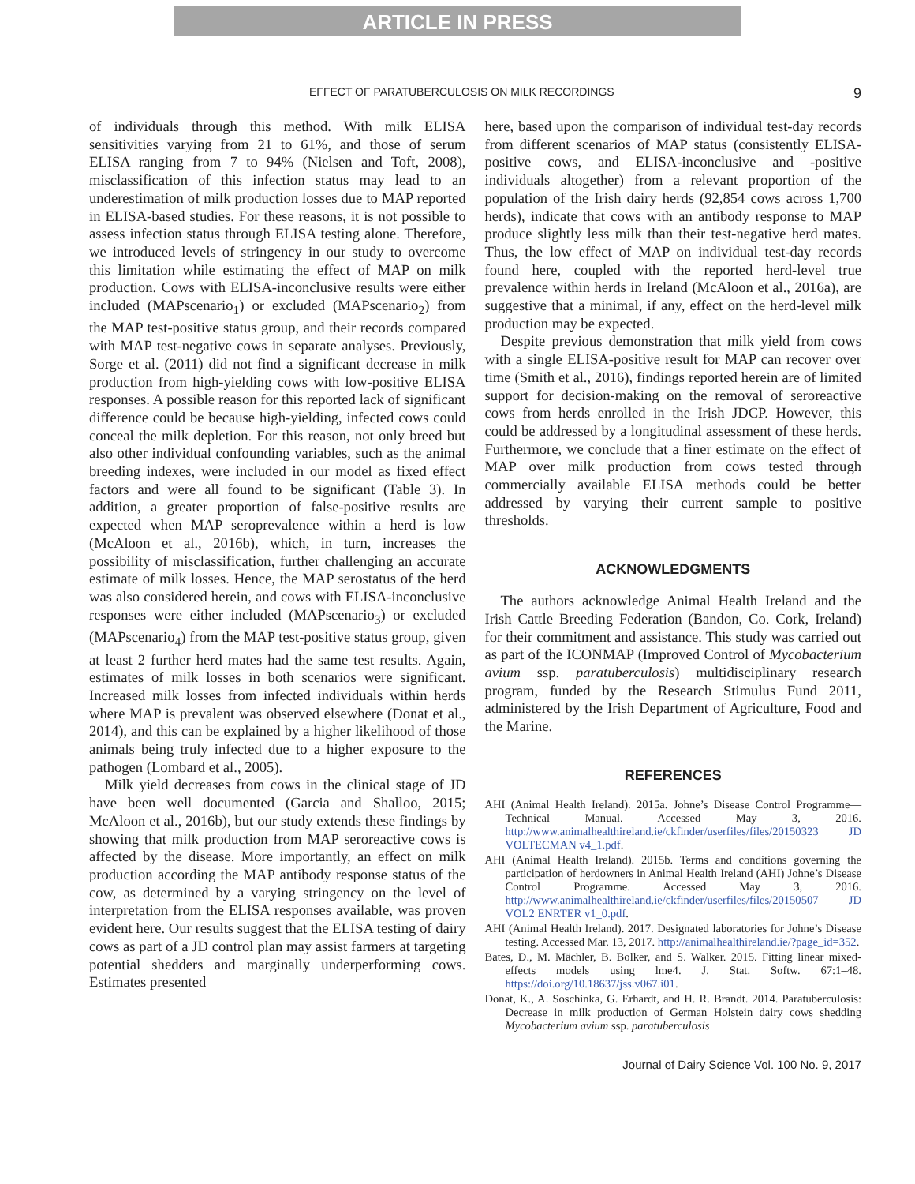ARTICLE IN PRESS
EFFECT OF PARATUBERCULOSIS ON MILK RECORDINGS 9
of individuals through this method. With milk ELISA sensitivities varying from 21 to 61%, and those of serum ELISA ranging from 7 to 94% (Nielsen and Toft, 2008), misclassification of this infection status may lead to an underestimation of milk production losses due to MAP reported in ELISA-based studies. For these reasons, it is not possible to assess infection status through ELISA testing alone. Therefore, we introduced levels of stringency in our study to overcome this limitation while estimating the effect of MAP on milk production. Cows with ELISA-inconclusive results were either included (MAPscenario<sub>1</sub>) or excluded (MAPscenario<sub>2</sub>) from the MAP test-positive status group, and their records compared with MAP test-negative cows in separate analyses. Previously, Sorge et al. (2011) did not find a significant decrease in milk production from high-yielding cows with low-positive ELISA responses. A possible reason for this reported lack of significant difference could be because high-yielding, infected cows could conceal the milk depletion. For this reason, not only breed but also other individual confounding variables, such as the animal breeding indexes, were included in our model as fixed effect factors and were all found to be significant (Table 3). In addition, a greater proportion of false-positive results are expected when MAP seroprevalence within a herd is low (McAloon et al., 2016b), which, in turn, increases the possibility of misclassification, further challenging an accurate estimate of milk losses. Hence, the MAP serostatus of the herd was also considered herein, and cows with ELISA-inconclusive responses were either included (MAPscenario<sub>3</sub>) or excluded (MAPscenario<sub>4</sub>) from the MAP test-positive status group, given at least 2 further herd mates had the same test results. Again, estimates of milk losses in both scenarios were significant. Increased milk losses from infected individuals within herds where MAP is prevalent was observed elsewhere (Donat et al., 2014), and this can be explained by a higher likelihood of those animals being truly infected due to a higher exposure to the pathogen (Lombard et al., 2005).
Milk yield decreases from cows in the clinical stage of JD have been well documented (Garcia and Shalloo, 2015; McAloon et al., 2016b), but our study extends these findings by showing that milk production from MAP seroreactive cows is affected by the disease. More importantly, an effect on milk production according the MAP antibody response status of the cow, as determined by a varying stringency on the level of interpretation from the ELISA responses available, was proven evident here. Our results suggest that the ELISA testing of dairy cows as part of a JD control plan may assist farmers at targeting potential shedders and marginally underperforming cows. Estimates presented
here, based upon the comparison of individual test-day records from different scenarios of MAP status (consistently ELISA-positive cows, and ELISA-inconclusive and -positive individuals altogether) from a relevant proportion of the population of the Irish dairy herds (92,854 cows across 1,700 herds), indicate that cows with an antibody response to MAP produce slightly less milk than their test-negative herd mates. Thus, the low effect of MAP on individual test-day records found here, coupled with the reported herd-level true prevalence within herds in Ireland (McAloon et al., 2016a), are suggestive that a minimal, if any, effect on the herd-level milk production may be expected.
Despite previous demonstration that milk yield from cows with a single ELISA-positive result for MAP can recover over time (Smith et al., 2016), findings reported herein are of limited support for decision-making on the removal of seroreactive cows from herds enrolled in the Irish JDCP. However, this could be addressed by a longitudinal assessment of these herds. Furthermore, we conclude that a finer estimate on the effect of MAP over milk production from cows tested through commercially available ELISA methods could be better addressed by varying their current sample to positive thresholds.
ACKNOWLEDGMENTS
The authors acknowledge Animal Health Ireland and the Irish Cattle Breeding Federation (Bandon, Co. Cork, Ireland) for their commitment and assistance. This study was carried out as part of the ICONMAP (Improved Control of Mycobacterium avium ssp. paratuberculosis) multidisciplinary research program, funded by the Research Stimulus Fund 2011, administered by the Irish Department of Agriculture, Food and the Marine.
REFERENCES
AHI (Animal Health Ireland). 2015a. Johne’s Disease Control Programme—Technical Manual. Accessed May 3, 2016. http://www.animalhealthireland.ie/ckfinder/userfiles/files/20150323 JD VOLTECMAN v4_1.pdf.
AHI (Animal Health Ireland). 2015b. Terms and conditions governing the participation of herdowners in Animal Health Ireland (AHI) Johne’s Disease Control Programme. Accessed May 3, 2016. http://www.animalhealthireland.ie/ckfinder/userfiles/files/20150507 JD VOL2 ENRTER v1_0.pdf.
AHI (Animal Health Ireland). 2017. Designated laboratories for Johne’s Disease testing. Accessed Mar. 13, 2017. http://animalhealthireland.ie/?page_id=352.
Bates, D., M. Mächler, B. Bolker, and S. Walker. 2015. Fitting linear mixed-effects models using lme4. J. Stat. Softw. 67:1–48. https://doi.org/10.18637/jss.v067.i01.
Donat, K., A. Soschinka, G. Erhardt, and H. R. Brandt. 2014. Paratuberculosis: Decrease in milk production of German Holstein dairy cows shedding Mycobacterium avium ssp. paratuberculosis
Journal of Dairy Science Vol. 100 No. 9, 2017